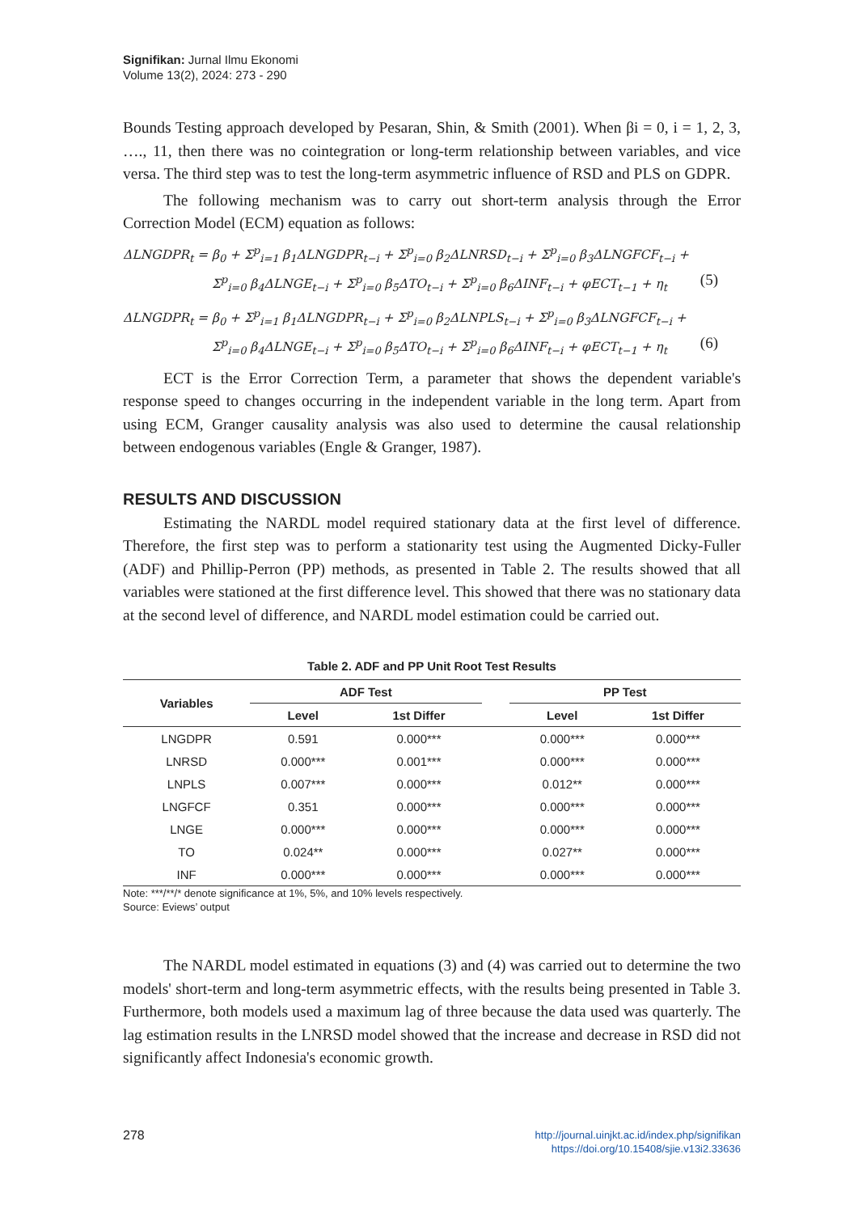Signifikan: Jurnal Ilmu Ekonomi
Volume 13(2), 2024: 273 - 290
Bounds Testing approach developed by Pesaran, Shin, & Smith (2001). When βi = 0, i = 1, 2, 3, …., 11, then there was no cointegration or long-term relationship between variables, and vice versa. The third step was to test the long-term asymmetric influence of RSD and PLS on GDPR.
The following mechanism was to carry out short-term analysis through the Error Correction Model (ECM) equation as follows:
ΔLNGDPR<sub>t</sub> = β<sub>0</sub> + Σ<sup>p</sup><sub>i=1</sub> β<sub>1</sub>ΔLNGDPR<sub>t−i</sub> + Σ<sup>p</sup><sub>i=0</sub> β<sub>2</sub>ΔLNRSD<sub>t−i</sub> + Σ<sup>p</sup><sub>i=0</sub> β<sub>3</sub>ΔLNGFCF<sub>t−i</sub> +
Σ<sup>p</sup><sub>i=0</sub> β<sub>4</sub>ΔLNGE<sub>t−i</sub> + Σ<sup>p</sup><sub>i=0</sub> β<sub>5</sub>ΔTO<sub>t−i</sub> + Σ<sup>p</sup><sub>i=0</sub> β<sub>6</sub>ΔINF<sub>t−i</sub> + φECT<sub>t−1</sub> + η<sub>t</sub> (5)
ΔLNGDPR<sub>t</sub> = β<sub>0</sub> + Σ<sup>p</sup><sub>i=1</sub> β<sub>1</sub>ΔLNGDPR<sub>t−i</sub> + Σ<sup>p</sup><sub>i=0</sub> β<sub>2</sub>ΔLNPLS<sub>t−i</sub> + Σ<sup>p</sup><sub>i=0</sub> β<sub>3</sub>ΔLNGFCF<sub>t−i</sub> +
Σ<sup>p</sup><sub>i=0</sub> β<sub>4</sub>ΔLNGE<sub>t−i</sub> + Σ<sup>p</sup><sub>i=0</sub> β<sub>5</sub>ΔTO<sub>t−i</sub> + Σ<sup>p</sup><sub>i=0</sub> β<sub>6</sub>ΔINF<sub>t−i</sub> + φECT<sub>t−1</sub> + η<sub>t</sub> (6)
ECT is the Error Correction Term, a parameter that shows the dependent variable's response speed to changes occurring in the independent variable in the long term. Apart from using ECM, Granger causality analysis was also used to determine the causal relationship between endogenous variables (Engle & Granger, 1987).
RESULTS AND DISCUSSION
Estimating the NARDL model required stationary data at the first level of difference. Therefore, the first step was to perform a stationarity test using the Augmented Dicky-Fuller (ADF) and Phillip-Perron (PP) methods, as presented in Table 2. The results showed that all variables were stationed at the first difference level. This showed that there was no stationary data at the second level of difference, and NARDL model estimation could be carried out.
Table 2. ADF and PP Unit Root Test Results
| Variables | ADF Test | | | PP Test | |
| --- | --- | --- | --- | --- | --- |
| | Level | 1st Differ | | Level | 1st Differ |
| LNGDPR | 0.591 | 0.000*** | | 0.000*** | 0.000*** |
| LNRSD | 0.000*** | 0.001*** | | 0.000*** | 0.000*** |
| LNPLS | 0.007*** | 0.000*** | | 0.012** | 0.000*** |
| LNGFCF | 0.351 | 0.000*** | | 0.000*** | 0.000*** |
| LNGE | 0.000*** | 0.000*** | | 0.000*** | 0.000*** |
| TO | 0.024** | 0.000*** | | 0.027** | 0.000*** |
| INF | 0.000*** | 0.000*** | | 0.000*** | 0.000*** |
Note: ***/**/* denote significance at 1%, 5%, and 10% levels respectively.
Source: Eviews’ output
The NARDL model estimated in equations (3) and (4) was carried out to determine the two models' short-term and long-term asymmetric effects, with the results being presented in Table 3. Furthermore, both models used a maximum lag of three because the data used was quarterly. The lag estimation results in the LNRSD model showed that the increase and decrease in RSD did not significantly affect Indonesia's economic growth.
278
http://journal.uinjkt.ac.id/index.php/signifikan
https://doi.org/10.15408/sjie.v13i2.33636